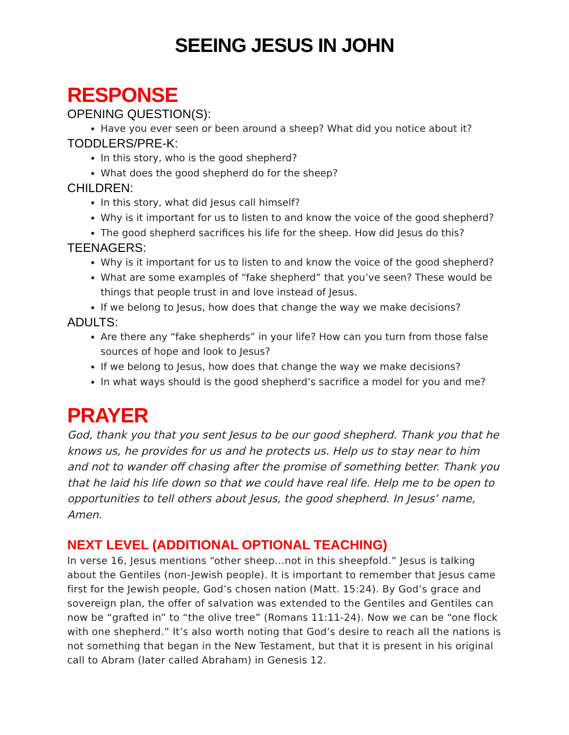SEEING JESUS IN JOHN
RESPONSE
OPENING QUESTION(S):
Have you ever seen or been around a sheep? What did you notice about it?
TODDLERS/PRE-K:
In this story, who is the good shepherd?
What does the good shepherd do for the sheep?
CHILDREN:
In this story, what did Jesus call himself?
Why is it important for us to listen to and know the voice of the good shepherd?
The good shepherd sacrifices his life for the sheep. How did Jesus do this?
TEENAGERS:
Why is it important for us to listen to and know the voice of the good shepherd?
What are some examples of “fake shepherd” that you’ve seen? These would be things that people trust in and love instead of Jesus.
If we belong to Jesus, how does that change the way we make decisions?
ADULTS:
Are there any “fake shepherds” in your life? How can you turn from those false sources of hope and look to Jesus?
If we belong to Jesus, how does that change the way we make decisions?
In what ways should is the good shepherd’s sacrifice a model for you and me?
PRAYER
God, thank you that you sent Jesus to be our good shepherd. Thank you that he knows us, he provides for us and he protects us. Help us to stay near to him and not to wander off chasing after the promise of something better. Thank you that he laid his life down so that we could have real life. Help me to be open to opportunities to tell others about Jesus, the good shepherd. In Jesus’ name, Amen.
NEXT LEVEL (ADDITIONAL OPTIONAL TEACHING)
In verse 16, Jesus mentions “other sheep…not in this sheepfold.” Jesus is talking about the Gentiles (non-Jewish people). It is important to remember that Jesus came first for the Jewish people, God’s chosen nation (Matt. 15:24). By God’s grace and sovereign plan, the offer of salvation was extended to the Gentiles and Gentiles can now be “grafted in” to “the olive tree” (Romans 11:11-24). Now we can be “one flock with one shepherd.” It’s also worth noting that God’s desire to reach all the nations is not something that began in the New Testament, but that it is present in his original call to Abram (later called Abraham) in Genesis 12.